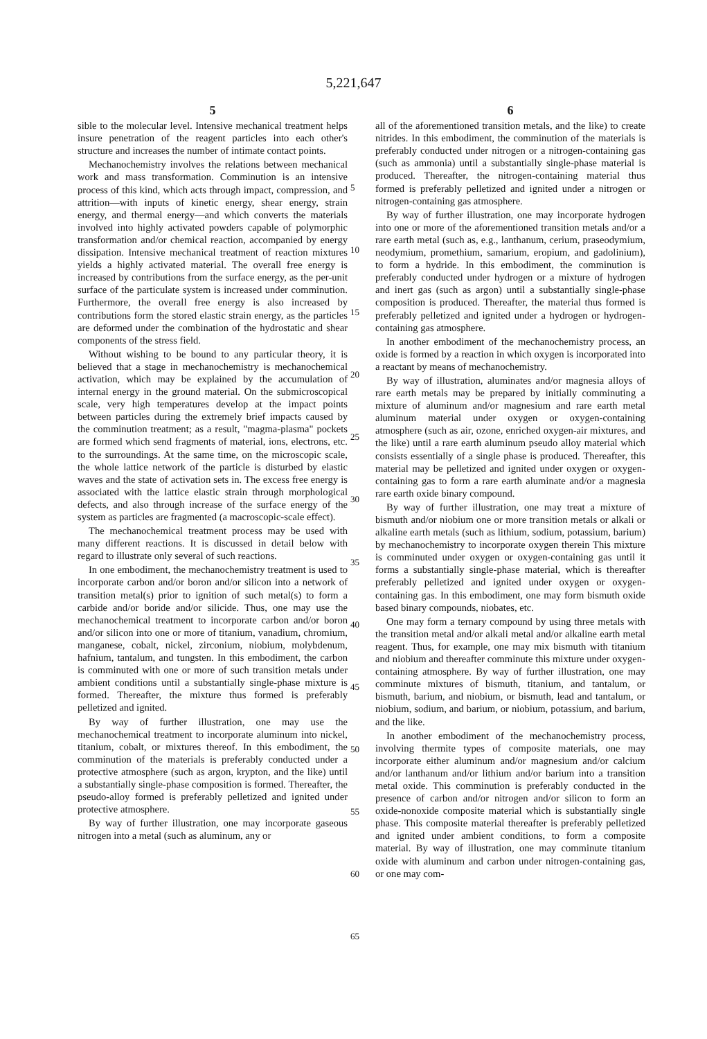5,221,647
5
sible to the molecular level. Intensive mechanical treatment helps insure penetration of the reagent particles into each other's structure and increases the number of intimate contact points.
Mechanochemistry involves the relations between mechanical work and mass transformation. Comminution is an intensive process of this kind, which acts through impact, compression, and attrition—with inputs of kinetic energy, shear energy, strain energy, and thermal energy—and which converts the materials involved into highly activated powders capable of polymorphic transformation and/or chemical reaction, accompanied by energy dissipation. Intensive mechanical treatment of reaction mixtures yields a highly activated material. The overall free energy is increased by contributions from the surface energy, as the per-unit surface of the particulate system is increased under comminution. Furthermore, the overall free energy is also increased by contributions form the stored elastic strain energy, as the particles are deformed under the combination of the hydrostatic and shear components of the stress field.
Without wishing to be bound to any particular theory, it is believed that a stage in mechanochemistry is mechanochemical activation, which may be explained by the accumulation of internal energy in the ground material. On the submicroscopical scale, very high temperatures develop at the impact points between particles during the extremely brief impacts caused by the comminution treatment; as a result, "magma-plasma" pockets are formed which send fragments of material, ions, electrons, etc. to the surroundings. At the same time, on the microscopic scale, the whole lattice network of the particle is disturbed by elastic waves and the state of activation sets in. The excess free energy is associated with the lattice elastic strain through morphological defects, and also through increase of the surface energy of the system as particles are fragmented (a macroscopic-scale effect).
The mechanochemical treatment process may be used with many different reactions. It is discussed in detail below with regard to illustrate only several of such reactions.
In one embodiment, the mechanochemistry treatment is used to incorporate carbon and/or boron and/or silicon into a network of transition metal(s) prior to ignition of such metal(s) to form a carbide and/or boride and/or silicide. Thus, one may use the mechanochemical treatment to incorporate carbon and/or boron and/or silicon into one or more of titanium, vanadium, chromium, manganese, cobalt, nickel, zirconium, niobium, molybdenum, hafnium, tantalum, and tungsten. In this embodiment, the carbon is comminuted with one or more of such transition metals under ambient conditions until a substantially single-phase mixture is formed. Thereafter, the mixture thus formed is preferably pelletized and ignited.
By way of further illustration, one may use the mechanochemical treatment to incorporate aluminum into nickel, titanium, cobalt, or mixtures thereof. In this embodiment, the comminution of the materials is preferably conducted under a protective atmosphere (such as argon, krypton, and the like) until a substantially single-phase composition is formed. Thereafter, the pseudo-alloy formed is preferably pelletized and ignited under protective atmosphere.
By way of further illustration, one may incorporate gaseous nitrogen into a metal (such as aluminum, any or
5
10
15
20
25
30
35
40
45
50
55
60
65
6
all of the aforementioned transition metals, and the like) to create nitrides. In this embodiment, the comminution of the materials is preferably conducted under nitrogen or a nitrogen-containing gas (such as ammonia) until a substantially single-phase material is produced. Thereafter, the nitrogen-containing material thus formed is preferably pelletized and ignited under a nitrogen or nitrogen-containing gas atmosphere.
By way of further illustration, one may incorporate hydrogen into one or more of the aforementioned transition metals and/or a rare earth metal (such as, e.g., lanthanum, cerium, praseodymium, neodymium, promethium, samarium, eropium, and gadolinium), to form a hydride. In this embodiment, the comminution is preferably conducted under hydrogen or a mixture of hydrogen and inert gas (such as argon) until a substantially single-phase composition is produced. Thereafter, the material thus formed is preferably pelletized and ignited under a hydrogen or hydrogen-containing gas atmosphere.
In another embodiment of the mechanochemistry process, an oxide is formed by a reaction in which oxygen is incorporated into a reactant by means of mechanochemistry.
By way of illustration, aluminates and/or magnesia alloys of rare earth metals may be prepared by initially comminuting a mixture of aluminum and/or magnesium and rare earth metal aluminum material under oxygen or oxygen-containing atmosphere (such as air, ozone, enriched oxygen-air mixtures, and the like) until a rare earth aluminum pseudo alloy material which consists essentially of a single phase is produced. Thereafter, this material may be pelletized and ignited under oxygen or oxygen-containing gas to form a rare earth aluminate and/or a magnesia rare earth oxide binary compound.
By way of further illustration, one may treat a mixture of bismuth and/or niobium one or more transition metals or alkali or alkaline earth metals (such as lithium, sodium, potassium, barium) by mechanochemistry to incorporate oxygen therein This mixture is comminuted under oxygen or oxygen-containing gas until it forms a substantially single-phase material, which is thereafter preferably pelletized and ignited under oxygen or oxygen-containing gas. In this embodiment, one may form bismuth oxide based binary compounds, niobates, etc.
One may form a ternary compound by using three metals with the transition metal and/or alkali metal and/or alkaline earth metal reagent. Thus, for example, one may mix bismuth with titanium and niobium and thereafter comminute this mixture under oxygen-containing atmosphere. By way of further illustration, one may comminute mixtures of bismuth, titanium, and tantalum, or bismuth, barium, and niobium, or bismuth, lead and tantalum, or niobium, sodium, and barium, or niobium, potassium, and barium, and the like.
In another embodiment of the mechanochemistry process, involving thermite types of composite materials, one may incorporate either aluminum and/or magnesium and/or calcium and/or lanthanum and/or lithium and/or barium into a transition metal oxide. This comminution is preferably conducted in the presence of carbon and/or nitrogen and/or silicon to form an oxide-nonoxide composite material which is substantially single phase. This composite material thereafter is preferably pelletized and ignited under ambient conditions, to form a composite material. By way of illustration, one may comminute titanium oxide with aluminum and carbon under nitrogen-containing gas, or one may com-